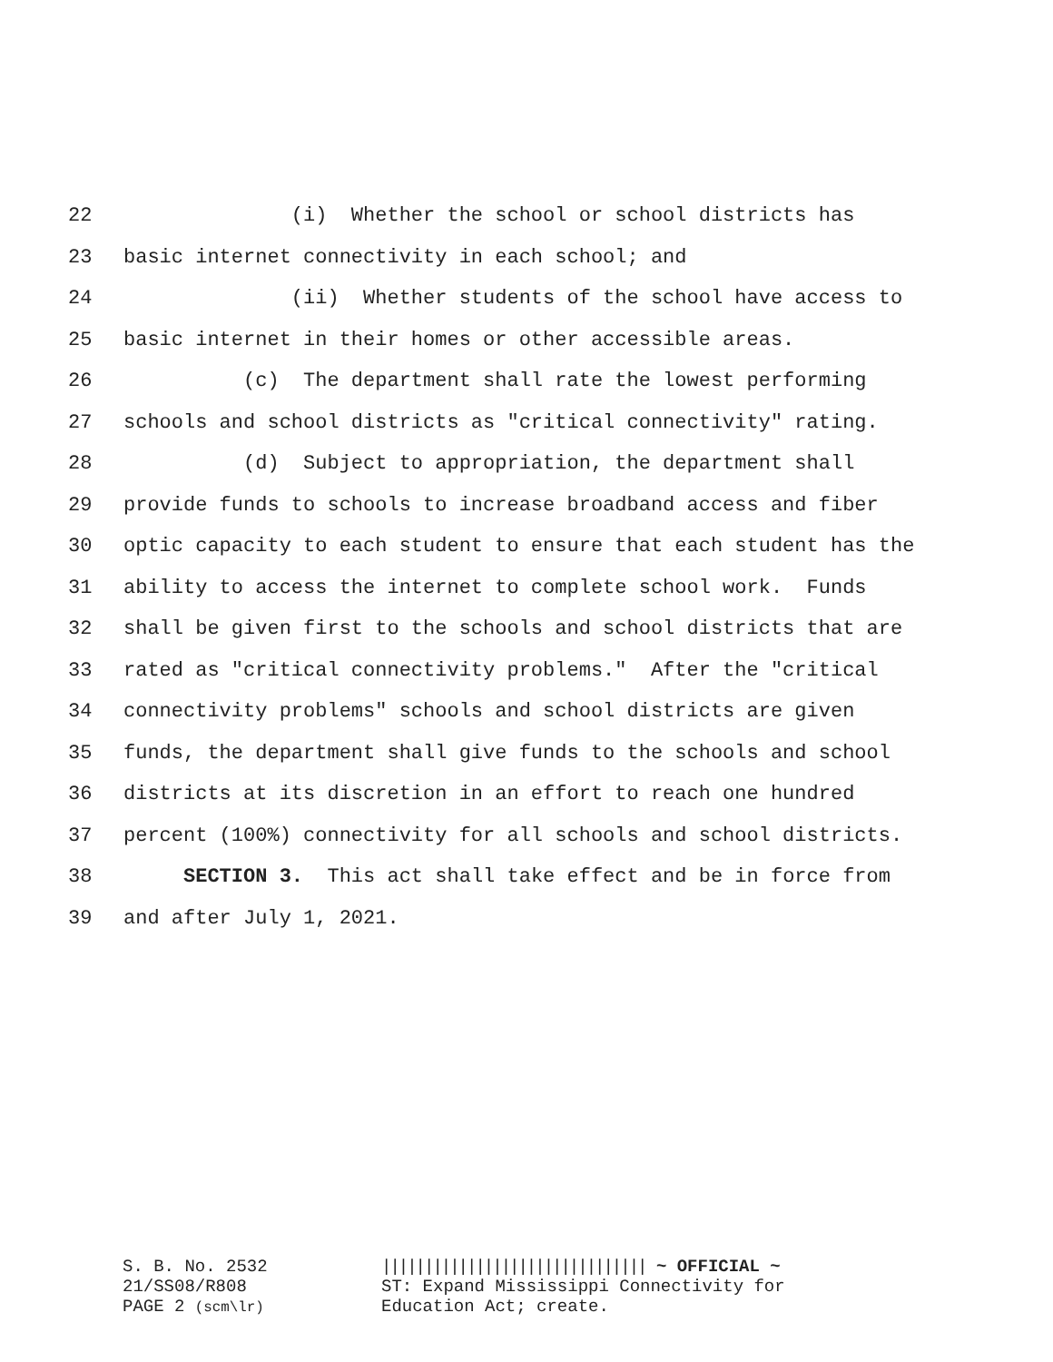22 (i) Whether the school or school districts has
23 basic internet connectivity in each school; and
24 (ii) Whether students of the school have access to
25 basic internet in their homes or other accessible areas.
26 (c) The department shall rate the lowest performing
27 schools and school districts as "critical connectivity" rating.
28 (d) Subject to appropriation, the department shall
29 provide funds to schools to increase broadband access and fiber
30 optic capacity to each student to ensure that each student has the
31 ability to access the internet to complete school work. Funds
32 shall be given first to the schools and school districts that are
33 rated as "critical connectivity problems." After the "critical
34 connectivity problems" schools and school districts are given
35 funds, the department shall give funds to the schools and school
36 districts at its discretion in an effort to reach one hundred
37 percent (100%) connectivity for all schools and school districts.
38 SECTION 3. This act shall take effect and be in force from
39 and after July 1, 2021.
S. B. No. 2532
21/SS08/R808
PAGE 2 (scm\lr)
||||||||||||||||||||||||||||||| ~ OFFICIAL ~
ST: Expand Mississippi Connectivity for
Education Act; create.